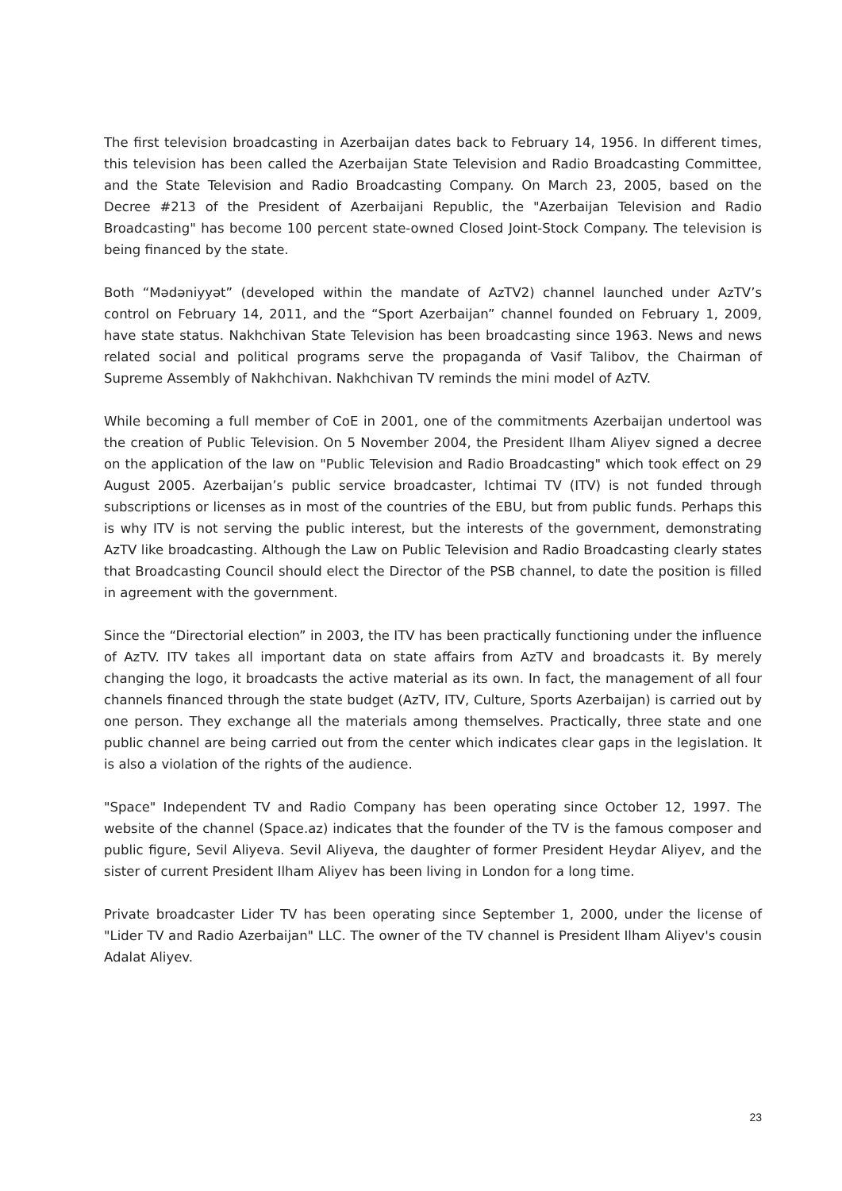The first television broadcasting in Azerbaijan dates back to February 14, 1956. In different times, this television has been called the Azerbaijan State Television and Radio Broadcasting Committee, and the State Television and Radio Broadcasting Company. On March 23, 2005, based on the Decree #213 of the President of Azerbaijani Republic, the "Azerbaijan Television and Radio Broadcasting" has become 100 percent state-owned Closed Joint-Stock Company. The television is being financed by the state.
Both “Mədəniyyət” (developed within the mandate of AzTV2) channel launched under AzTV’s control on February 14, 2011, and the “Sport Azerbaijan” channel founded on February 1, 2009, have state status. Nakhchivan State Television has been broadcasting since 1963. News and news related social and political programs serve the propaganda of Vasif Talibov, the Chairman of Supreme Assembly of Nakhchivan. Nakhchivan TV reminds the mini model of AzTV.
While becoming a full member of CoE in 2001, one of the commitments Azerbaijan undertool was the creation of Public Television. On 5 November 2004, the President Ilham Aliyev signed a decree on the application of the law on "Public Television and Radio Broadcasting" which took effect on 29 August 2005. Azerbaijan’s public service broadcaster, Ichtimai TV (ITV) is not funded through subscriptions or licenses as in most of the countries of the EBU, but from public funds. Perhaps this is why ITV is not serving the public interest, but the interests of the government, demonstrating AzTV like broadcasting. Although the Law on Public Television and Radio Broadcasting clearly states that Broadcasting Council should elect the Director of the PSB channel, to date the position is filled in agreement with the government.
Since the “Directorial election” in 2003, the ITV has been practically functioning under the influence of AzTV. ITV takes all important data on state affairs from AzTV and broadcasts it. By merely changing the logo, it broadcasts the active material as its own. In fact, the management of all four channels financed through the state budget (AzTV, ITV, Culture, Sports Azerbaijan) is carried out by one person. They exchange all the materials among themselves. Practically, three state and one public channel are being carried out from the center which indicates clear gaps in the legislation. It is also a violation of the rights of the audience.
"Space" Independent TV and Radio Company has been operating since October 12, 1997. The website of the channel (Space.az) indicates that the founder of the TV is the famous composer and public figure, Sevil Aliyeva. Sevil Aliyeva, the daughter of former President Heydar Aliyev, and the sister of current President Ilham Aliyev has been living in London for a long time.
Private broadcaster Lider TV has been operating since September 1, 2000, under the license of "Lider TV and Radio Azerbaijan" LLC. The owner of the TV channel is President Ilham Aliyev's cousin Adalat Aliyev.
23